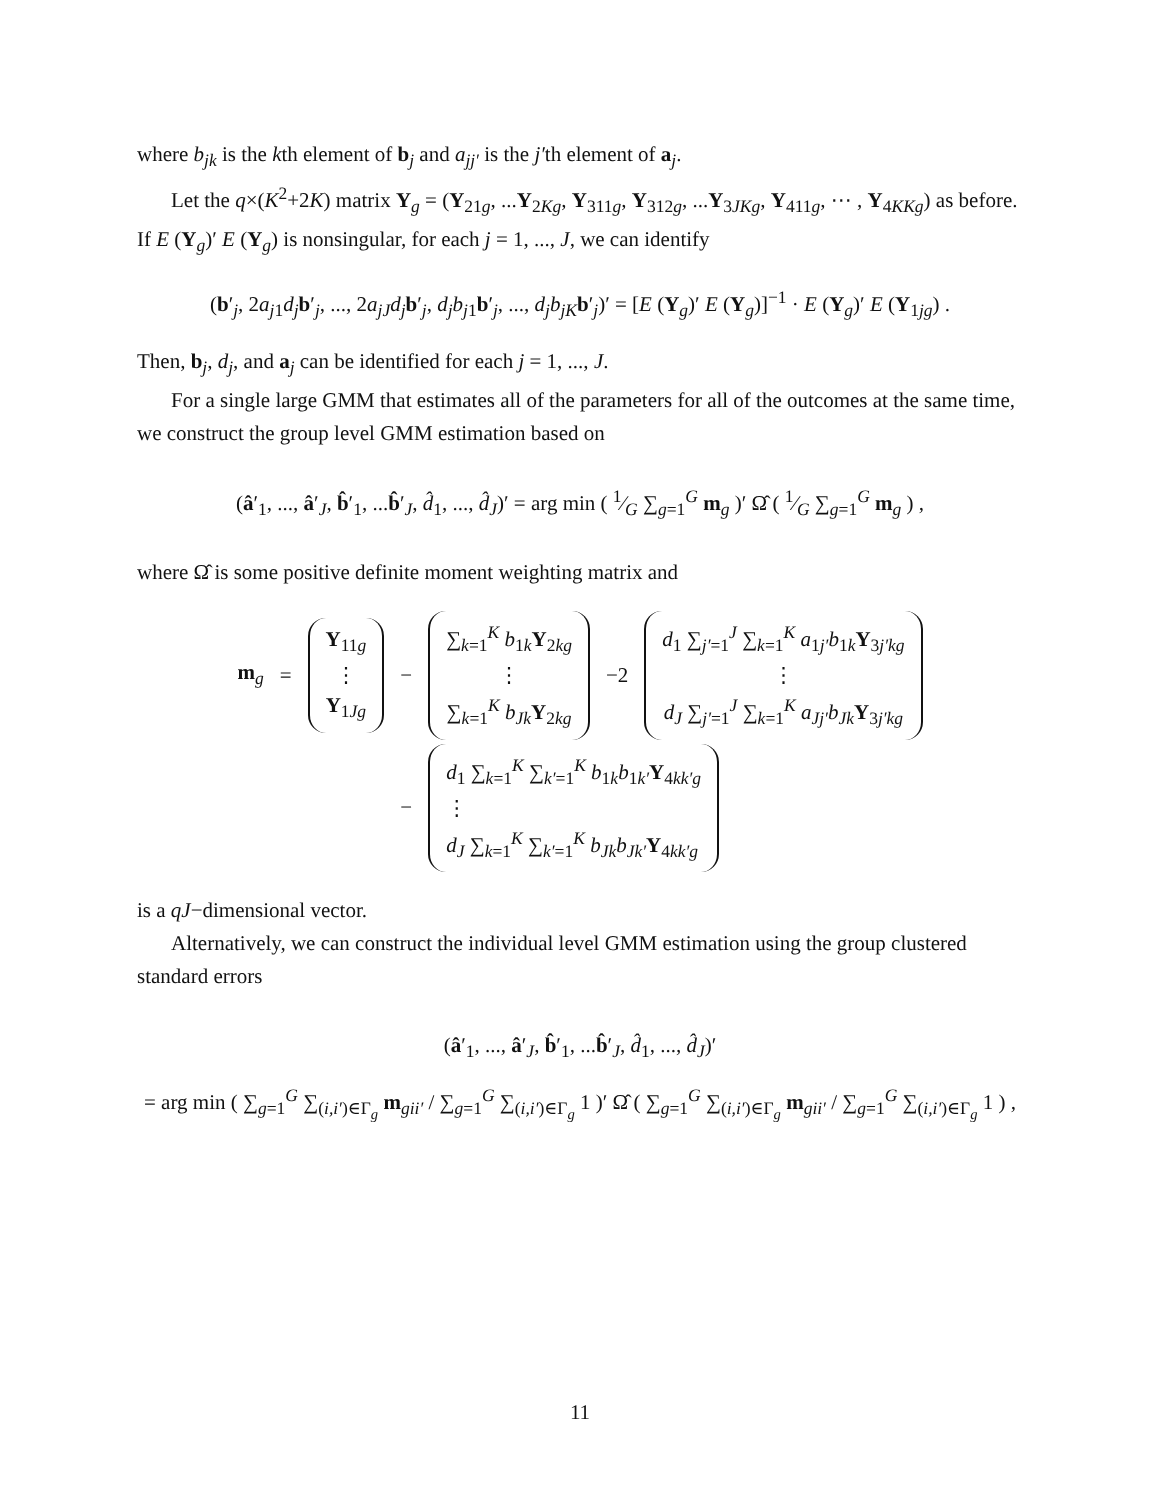where b<sub>jk</sub> is the kth element of b<sub>j</sub> and a<sub>jj′</sub> is the j′th element of a<sub>j</sub>.
Let the q×(K<sup>2</sup>+2K) matrix Y<sub>g</sub> = (Y<sub>21g</sub>, ...Y<sub>2Kg</sub>, Y<sub>311g</sub>, Y<sub>312g</sub>, ...Y<sub>3JKg</sub>, Y<sub>411g</sub>, ⋯ , Y<sub>4KKg</sub>) as before. If E (Y<sub>g</sub>)′ E (Y<sub>g</sub>) is nonsingular, for each j = 1, ..., J, we can identify
(b′<sub>j</sub>, 2a<sub>j1</sub>d<sub>j</sub> b′<sub>j</sub>, ..., 2a<sub>jJ</sub>d<sub>j</sub> b′<sub>j</sub>, d<sub>j</sub>b<sub>j1</sub>b′<sub>j</sub>, ..., d<sub>j</sub>b<sub>jK</sub> b′<sub>j</sub>)′ = [E (Y<sub>g</sub>)′ E (Y<sub>g</sub>)]<sup>−1</sup> · E (Y<sub>g</sub>)′ E (Y<sub>1jg</sub>) .
Then, b<sub>j</sub>, d<sub>j</sub>, and a<sub>j</sub> can be identified for each j = 1, ..., J.
For a single large GMM that estimates all of the parameters for all of the outcomes at the same time, we construct the group level GMM estimation based on
(â′<sub>1</sub>, ..., â′<sub>J</sub>, b̂′<sub>1</sub>, ...b̂′<sub>J</sub>, d̂<sub>1</sub>, ..., d̂<sub>J</sub>)′ = arg min ( 1⁄G ∑<sub>g=1</sub><sup>G</sup> m<sub>g</sub> )′ Ω̂ ( 1⁄G ∑<sub>g=1</sub><sup>G</sup> m<sub>g</sub> ) ,
where Ω̂ is some positive definite moment weighting matrix and
| m<sub>g</sub> | = | Y<sub>11g</sub> ⋮ Y<sub>1Jg</sub> | − | ∑<sub>k=1</sub><sup>K</sup> b<sub>1k</sub> Y<sub>2kg</sub> ⋮ ∑<sub>k=1</sub><sup>K</sup> b<sub>Jk</sub> Y<sub>2kg</sub> | −2 | d<sub>1</sub> ∑<sub>j′=1</sub><sup>J</sup> ∑<sub>k=1</sub><sup>K</sup> a<sub>1j′</sub> b<sub>1k</sub> Y<sub>3j′kg</sub> ⋮ d<sub>J</sub> ∑<sub>j′=1</sub><sup>J</sup> ∑<sub>k=1</sub><sup>K</sup> a<sub>Jj′</sub>b<sub>Jk</sub> Y<sub>3j′kg</sub> |
| | | − | | d<sub>1</sub> ∑<sub>k=1</sub><sup>K</sup> ∑<sub>k′=1</sub><sup>K</sup> b<sub>1k</sub> b<sub>1k′</sub> Y<sub>4kk′g</sub> ⋮ d<sub>J</sub> ∑<sub>k=1</sub><sup>K</sup> ∑<sub>k′=1</sub><sup>K</sup> b<sub>Jk</sub>b<sub>Jk′</sub> Y<sub>4kk′g</sub> | | |
is a qJ−dimensional vector.
Alternatively, we can construct the individual level GMM estimation using the group clustered standard errors
(â′<sub>1</sub>, ..., â′<sub>J</sub>, b̂′<sub>1</sub>, ...b̂′<sub>J</sub>, d̂<sub>1</sub>, ..., d̂<sub>J</sub>)′
= arg min ( ∑<sub>g=1</sub><sup>G</sup> ∑<sub>(i,i′)∈Γ<sub>g</sub></sub> m<sub>gii′</sub> / ∑<sub>g=1</sub><sup>G</sup> ∑<sub>(i,i′)∈Γ<sub>g</sub></sub> 1 )′ Ω̂ ( ∑<sub>g=1</sub><sup>G</sup> ∑<sub>(i,i′)∈Γ<sub>g</sub></sub> m<sub>gii′</sub> / ∑<sub>g=1</sub><sup>G</sup> ∑<sub>(i,i′)∈Γ<sub>g</sub></sub> 1 ) ,
11